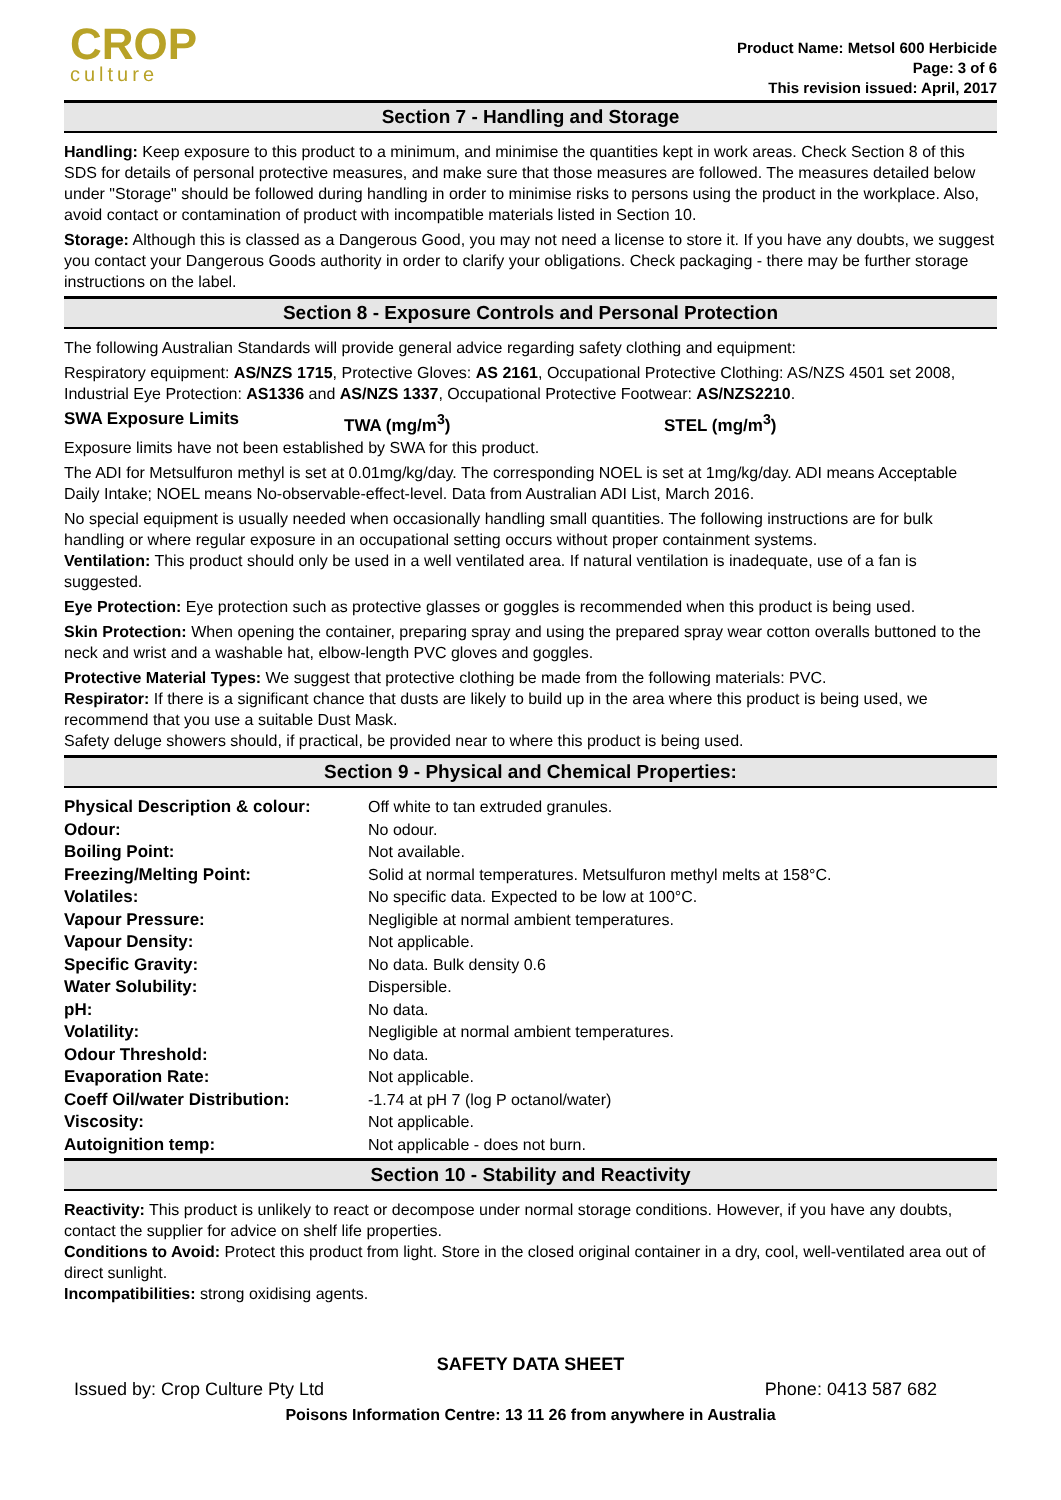CROP
culture
Product Name: Metsol 600 Herbicide
Page: 3 of 6
This revision issued: April, 2017
Section 7 - Handling and Storage
Handling: Keep exposure to this product to a minimum, and minimise the quantities kept in work areas. Check Section 8 of this SDS for details of personal protective measures, and make sure that those measures are followed. The measures detailed below under "Storage" should be followed during handling in order to minimise risks to persons using the product in the workplace. Also, avoid contact or contamination of product with incompatible materials listed in Section 10.
Storage: Although this is classed as a Dangerous Good, you may not need a license to store it. If you have any doubts, we suggest you contact your Dangerous Goods authority in order to clarify your obligations. Check packaging - there may be further storage instructions on the label.
Section 8 - Exposure Controls and Personal Protection
The following Australian Standards will provide general advice regarding safety clothing and equipment:
Respiratory equipment: AS/NZS 1715, Protective Gloves: AS 2161, Occupational Protective Clothing: AS/NZS 4501 set 2008, Industrial Eye Protection: AS1336 and AS/NZS 1337, Occupational Protective Footwear: AS/NZS2210.
| SWA Exposure Limits | TWA (mg/m<sup>3</sup>) | STEL (mg/m<sup>3</sup>) |
Exposure limits have not been established by SWA for this product.
The ADI for Metsulfuron methyl is set at 0.01mg/kg/day. The corresponding NOEL is set at 1mg/kg/day. ADI means Acceptable Daily Intake; NOEL means No-observable-effect-level. Data from Australian ADI List, March 2016.
No special equipment is usually needed when occasionally handling small quantities. The following instructions are for bulk handling or where regular exposure in an occupational setting occurs without proper containment systems.
Ventilation: This product should only be used in a well ventilated area. If natural ventilation is inadequate, use of a fan is suggested.
Eye Protection: Eye protection such as protective glasses or goggles is recommended when this product is being used.
Skin Protection: When opening the container, preparing spray and using the prepared spray wear cotton overalls buttoned to the neck and wrist and a washable hat, elbow-length PVC gloves and goggles.
Protective Material Types: We suggest that protective clothing be made from the following materials: PVC.
Respirator: If there is a significant chance that dusts are likely to build up in the area where this product is being used, we recommend that you use a suitable Dust Mask.
Safety deluge showers should, if practical, be provided near to where this product is being used.
Section 9 - Physical and Chemical Properties:
| Physical Description & colour: | Off white to tan extruded granules. |
| Odour: | No odour. |
| Boiling Point: | Not available. |
| Freezing/Melting Point: | Solid at normal temperatures. Metsulfuron methyl melts at 158°C. |
| Volatiles: | No specific data. Expected to be low at 100°C. |
| Vapour Pressure: | Negligible at normal ambient temperatures. |
| Vapour Density: | Not applicable. |
| Specific Gravity: | No data. Bulk density 0.6 |
| Water Solubility: | Dispersible. |
| pH: | No data. |
| Volatility: | Negligible at normal ambient temperatures. |
| Odour Threshold: | No data. |
| Evaporation Rate: | Not applicable. |
| Coeff Oil/water Distribution: | -1.74 at pH 7 (log P octanol/water) |
| Viscosity: | Not applicable. |
| Autoignition temp: | Not applicable - does not burn. |
Section 10 - Stability and Reactivity
Reactivity: This product is unlikely to react or decompose under normal storage conditions. However, if you have any doubts, contact the supplier for advice on shelf life properties.
Conditions to Avoid: Protect this product from light. Store in the closed original container in a dry, cool, well-ventilated area out of direct sunlight.
Incompatibilities: strong oxidising agents.
SAFETY DATA SHEET
Issued by: Crop Culture Pty Ltd Phone: 0413 587 682
Poisons Information Centre: 13 11 26 from anywhere in Australia